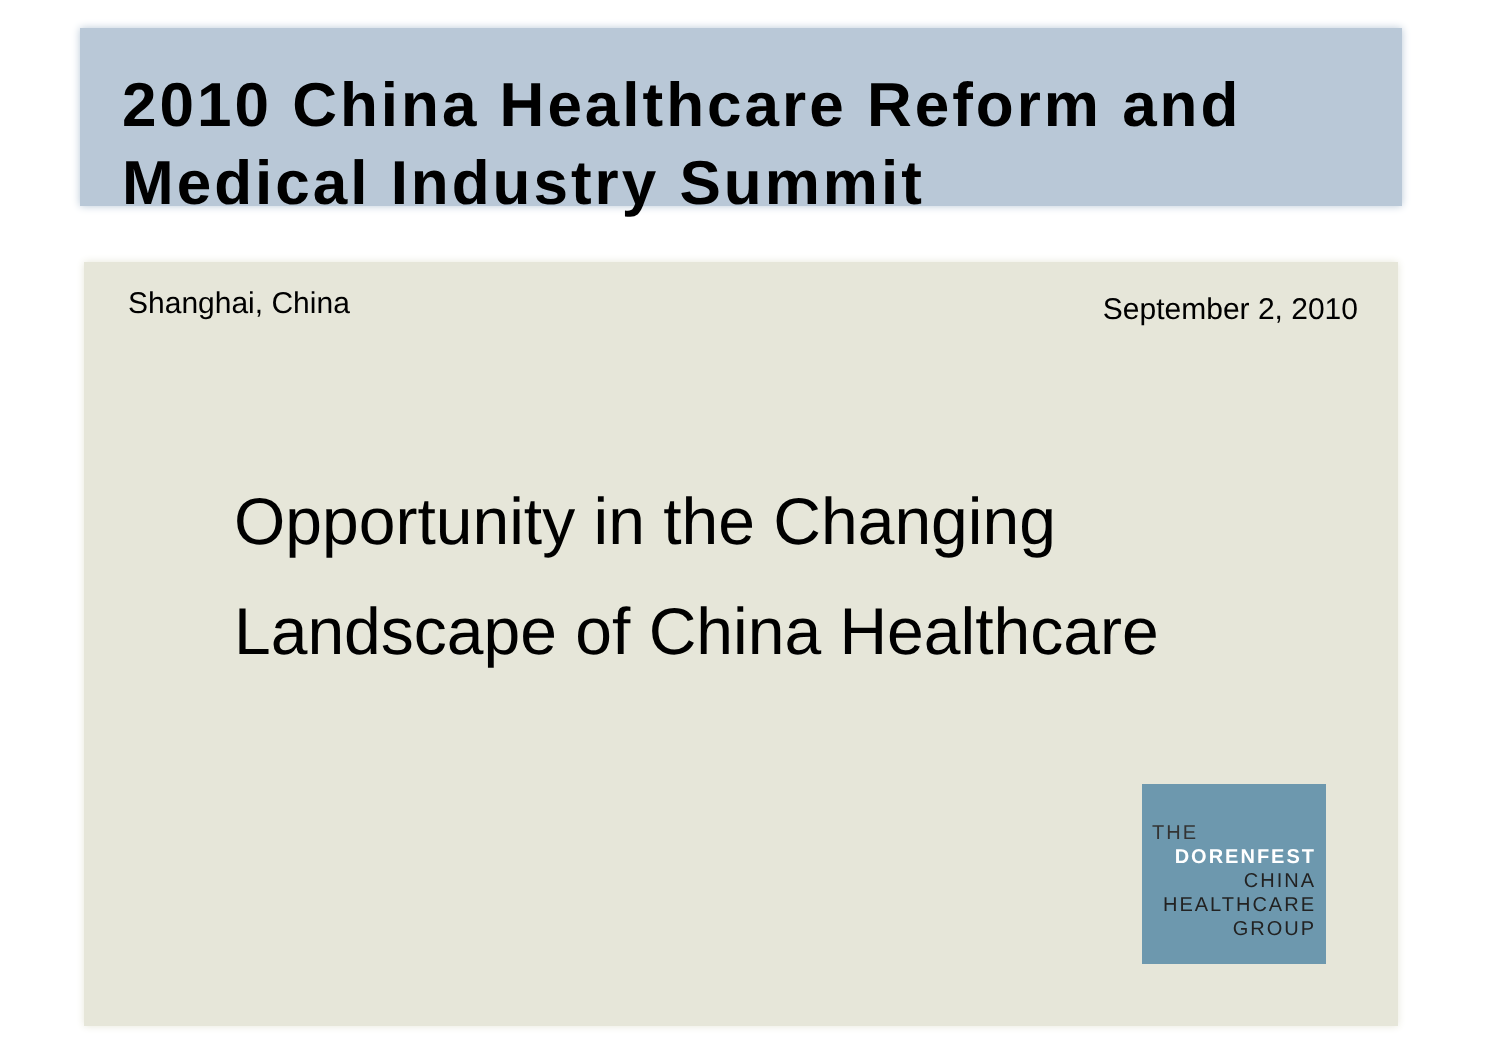2010 China Healthcare Reform and
Medical Industry Summit
Shanghai, China September 2, 2010
Opportunity in the Changing
Landscape of China Healthcare
THE
DORENFEST
CHINA
HEALTHCARE
GROUP